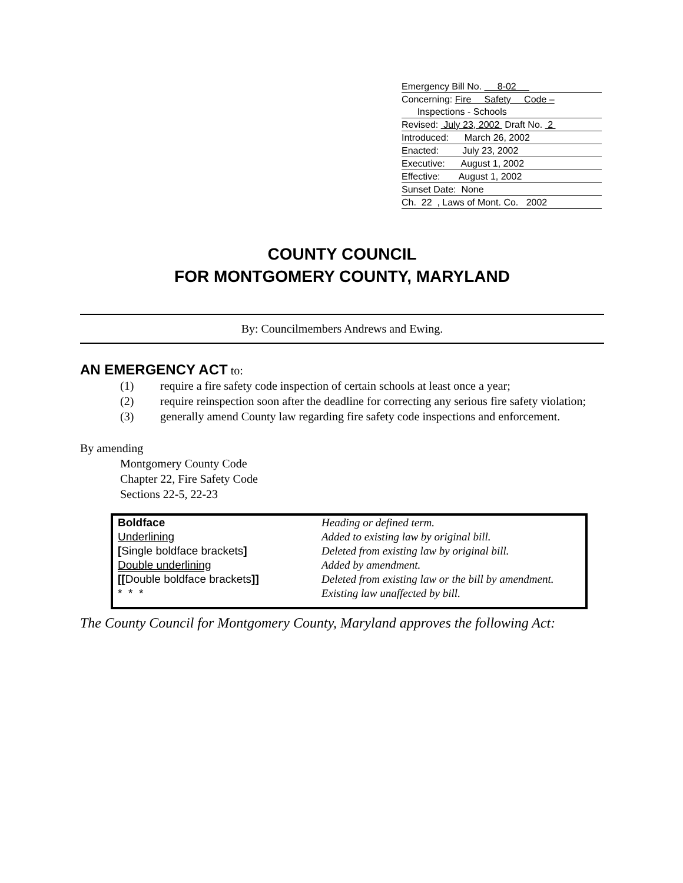Emergency Bill No. 8-02
Concerning: Fire Safety Code –
Inspections - Schools
Revised: July 23, 2002 Draft No. 2
Introduced: March 26, 2002
Enacted: July 23, 2002
Executive: August 1, 2002
Effective: August 1, 2002
Sunset Date: None
Ch. 22 , Laws of Mont. Co. 2002
COUNTY COUNCIL
FOR MONTGOMERY COUNTY, MARYLAND
By: Councilmembers Andrews and Ewing.
AN EMERGENCY ACT to:
(1) require a fire safety code inspection of certain schools at least once a year;
(2) require reinspection soon after the deadline for correcting any serious fire safety violation;
(3) generally amend County law regarding fire safety code inspections and enforcement.
By amending
Montgomery County Code
Chapter 22, Fire Safety Code
Sections 22-5, 22-23
| Boldface | Heading or defined term. |
| Underlining | Added to existing law by original bill. |
| [ Single boldface brackets ] | Deleted from existing law by original bill. |
| Double underlining | Added by amendment. |
| [[ Double boldface brackets ]] | Deleted from existing law or the bill by amendment. |
| * * * | Existing law unaffected by bill. |
The County Council for Montgomery County, Maryland approves the following Act: